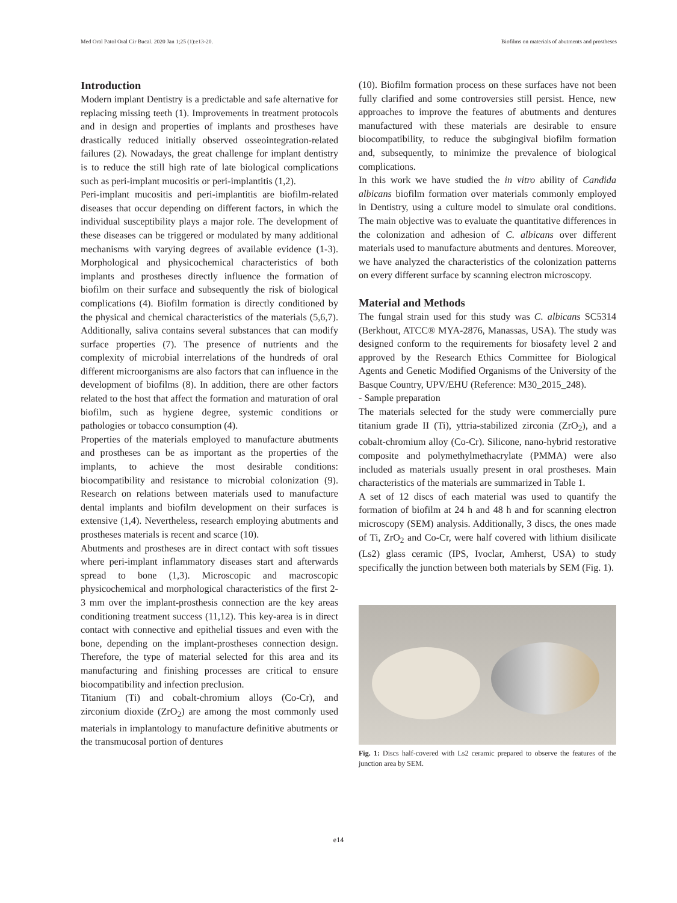Med Oral Patol Oral Cir Bucal. 2020 Jan 1;25 (1):e13-20. Biofilms on materials of abutments and prostheses
Introduction
Modern implant Dentistry is a predictable and safe alternative for replacing missing teeth (1). Improvements in treatment protocols and in design and properties of implants and prostheses have drastically reduced initially observed osseointegration-related failures (2). Nowadays, the great challenge for implant dentistry is to reduce the still high rate of late biological complications such as peri-implant mucositis or peri-implantitis (1,2).
Peri-implant mucositis and peri-implantitis are biofilm-related diseases that occur depending on different factors, in which the individual susceptibility plays a major role. The development of these diseases can be triggered or modulated by many additional mechanisms with varying degrees of available evidence (1-3). Morphological and physicochemical characteristics of both implants and prostheses directly influence the formation of biofilm on their surface and subsequently the risk of biological complications (4). Biofilm formation is directly conditioned by the physical and chemical characteristics of the materials (5,6,7). Additionally, saliva contains several substances that can modify surface properties (7). The presence of nutrients and the complexity of microbial interrelations of the hundreds of oral different microorganisms are also factors that can influence in the development of biofilms (8). In addition, there are other factors related to the host that affect the formation and maturation of oral biofilm, such as hygiene degree, systemic conditions or pathologies or tobacco consumption (4).
Properties of the materials employed to manufacture abutments and prostheses can be as important as the properties of the implants, to achieve the most desirable conditions: biocompatibility and resistance to microbial colonization (9). Research on relations between materials used to manufacture dental implants and biofilm development on their surfaces is extensive (1,4). Nevertheless, research employing abutments and prostheses materials is recent and scarce (10).
Abutments and prostheses are in direct contact with soft tissues where peri-implant inflammatory diseases start and afterwards spread to bone (1,3). Microscopic and macroscopic physicochemical and morphological characteristics of the first 2-3 mm over the implant-prosthesis connection are the key areas conditioning treatment success (11,12). This key-area is in direct contact with connective and epithelial tissues and even with the bone, depending on the implant-prostheses connection design. Therefore, the type of material selected for this area and its manufacturing and finishing processes are critical to ensure biocompatibility and infection preclusion.
Titanium (Ti) and cobalt-chromium alloys (Co-Cr), and zirconium dioxide (ZrO<sub>2</sub>) are among the most commonly used materials in implantology to manufacture definitive abutments or the transmucosal portion of dentures
(10). Biofilm formation process on these surfaces have not been fully clarified and some controversies still persist. Hence, new approaches to improve the features of abutments and dentures manufactured with these materials are desirable to ensure biocompatibility, to reduce the subgingival biofilm formation and, subsequently, to minimize the prevalence of biological complications.
In this work we have studied the in vitro ability of Candida albicans biofilm formation over materials commonly employed in Dentistry, using a culture model to simulate oral conditions. The main objective was to evaluate the quantitative differences in the colonization and adhesion of C. albicans over different materials used to manufacture abutments and dentures. Moreover, we have analyzed the characteristics of the colonization patterns on every different surface by scanning electron microscopy.
Material and Methods
The fungal strain used for this study was C. albicans SC5314 (Berkhout, ATCC® MYA-2876, Manassas, USA). The study was designed conform to the requirements for biosafety level 2 and approved by the Research Ethics Committee for Biological Agents and Genetic Modified Organisms of the University of the Basque Country, UPV/EHU (Reference: M30_2015_248).
- Sample preparation
The materials selected for the study were commercially pure titanium grade II (Ti), yttria-stabilized zirconia (ZrO<sub>2</sub>), and a cobalt-chromium alloy (Co-Cr). Silicone, nano-hybrid restorative composite and polymethylmethacrylate (PMMA) were also included as materials usually present in oral prostheses. Main characteristics of the materials are summarized in Table 1.
A set of 12 discs of each material was used to quantify the formation of biofilm at 24 h and 48 h and for scanning electron microscopy (SEM) analysis. Additionally, 3 discs, the ones made of Ti, ZrO<sub>2</sub> and Co-Cr, were half covered with lithium disilicate (Ls2) glass ceramic (IPS, Ivoclar, Amherst, USA) to study specifically the junction between both materials by SEM (Fig. 1).
Fig. 1: Discs half-covered with Ls2 ceramic prepared to observe the features of the junction area by SEM.
e14